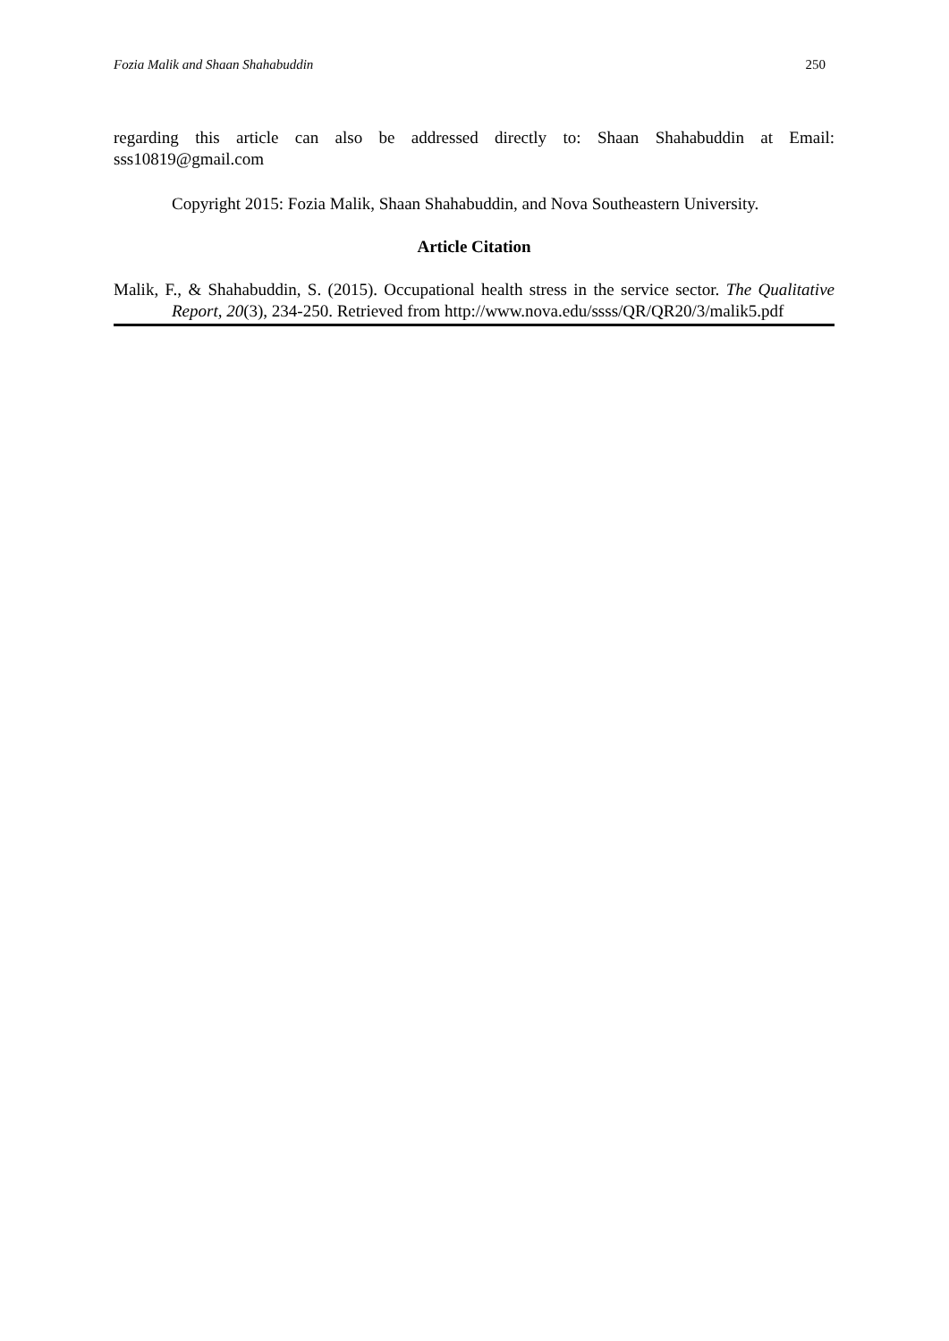Fozia Malik and Shaan Shahabuddin 250
regarding this article can also be addressed directly to: Shaan Shahabuddin at Email: sss10819@gmail.com
Copyright 2015: Fozia Malik, Shaan Shahabuddin, and Nova Southeastern University.
Article Citation
Malik, F., & Shahabuddin, S. (2015). Occupational health stress in the service sector. The Qualitative Report, 20(3), 234-250. Retrieved from http://www.nova.edu/ssss/QR/QR20/3/malik5.pdf